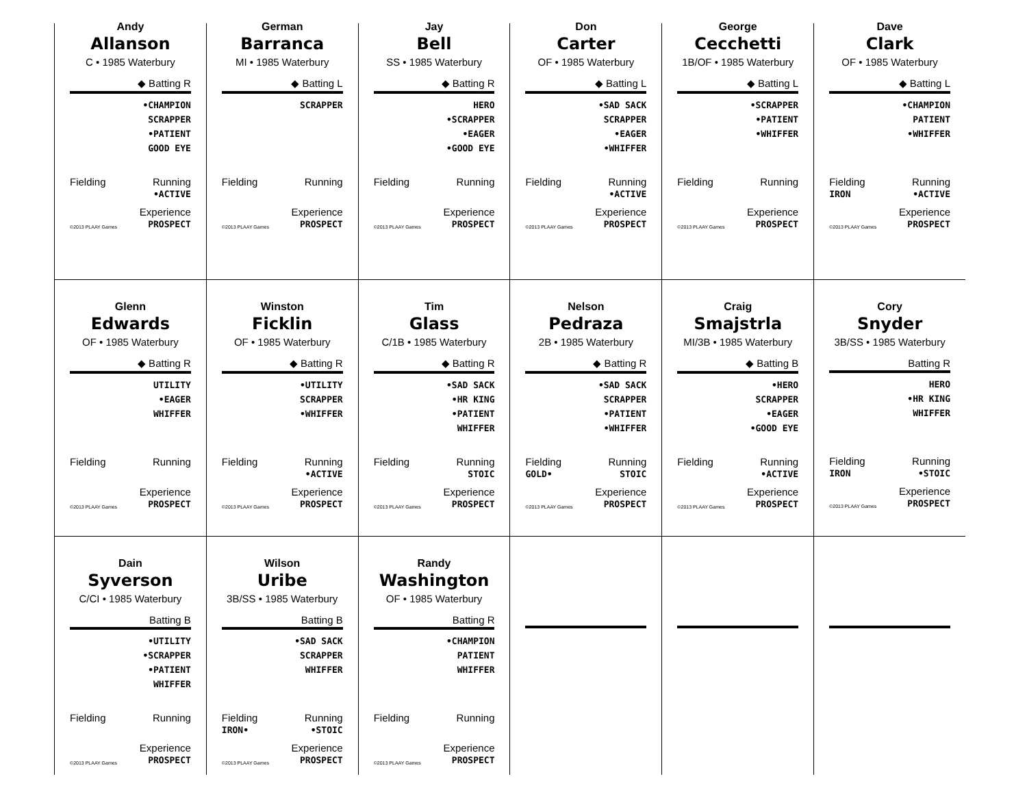Andy
Allanson
C • 1985 Waterbury
◆ Batting R
•CHAMPION
SCRAPPER
•PATIENT
GOOD EYE
Fielding
Running
•ACTIVE
©2013 PLAAY Games Experience
PROSPECT
German
Barranca
MI • 1985 Waterbury
◆ Batting L
SCRAPPER
Fielding
Running
©2013 PLAAY Games Experience
PROSPECT
Jay
Bell
SS • 1985 Waterbury
◆ Batting R
HERO
•SCRAPPER
•EAGER
•GOOD EYE
Fielding
Running
©2013 PLAAY Games Experience
PROSPECT
Don
Carter
OF • 1985 Waterbury
◆ Batting L
•SAD SACK
SCRAPPER
•EAGER
•WHIFFER
Fielding
Running
•ACTIVE
©2013 PLAAY Games Experience
PROSPECT
George
Cecchetti
1B/OF • 1985 Waterbury
◆ Batting L
•SCRAPPER
•PATIENT
•WHIFFER
Fielding
Running
©2013 PLAAY Games Experience
PROSPECT
Dave
Clark
OF • 1985 Waterbury
◆ Batting L
•CHAMPION
PATIENT
•WHIFFER
Fielding
IRON Running
•ACTIVE
©2013 PLAAY Games Experience
PROSPECT
Glenn
Edwards
OF • 1985 Waterbury
◆ Batting R
UTILITY
•EAGER
WHIFFER
Fielding
Running
©2013 PLAAY Games Experience
PROSPECT
Winston
Ficklin
OF • 1985 Waterbury
◆ Batting R
•UTILITY
SCRAPPER
•WHIFFER
Fielding
Running
•ACTIVE
©2013 PLAAY Games Experience
PROSPECT
Tim
Glass
C/1B • 1985 Waterbury
◆ Batting R
•SAD SACK
•HR KING
•PATIENT
WHIFFER
Fielding
Running
STOIC
©2013 PLAAY Games Experience
PROSPECT
Nelson
Pedraza
2B • 1985 Waterbury
◆ Batting R
•SAD SACK
SCRAPPER
•PATIENT
•WHIFFER
Fielding
GOLD• Running
STOIC
©2013 PLAAY Games Experience
PROSPECT
Craig
Smajstrla
MI/3B • 1985 Waterbury
◆ Batting B
•HERO
SCRAPPER
•EAGER
•GOOD EYE
Fielding
Running
•ACTIVE
©2013 PLAAY Games Experience
PROSPECT
Cory
Snyder
3B/SS • 1985 Waterbury
Batting R
HERO
•HR KING
WHIFFER
Fielding
IRON Running
•STOIC
©2013 PLAAY Games Experience
PROSPECT
Dain
Syverson
C/CI • 1985 Waterbury
Batting B
•UTILITY
•SCRAPPER
•PATIENT
WHIFFER
Fielding
Running
©2013 PLAAY Games Experience
PROSPECT
Wilson
Uribe
3B/SS • 1985 Waterbury
Batting B
•SAD SACK
SCRAPPER
WHIFFER
Fielding
IRON• Running
•STOIC
©2013 PLAAY Games Experience
PROSPECT
Randy
Washington
OF • 1985 Waterbury
Batting R
•CHAMPION
PATIENT
WHIFFER
Fielding
Running
©2013 PLAAY Games Experience
PROSPECT